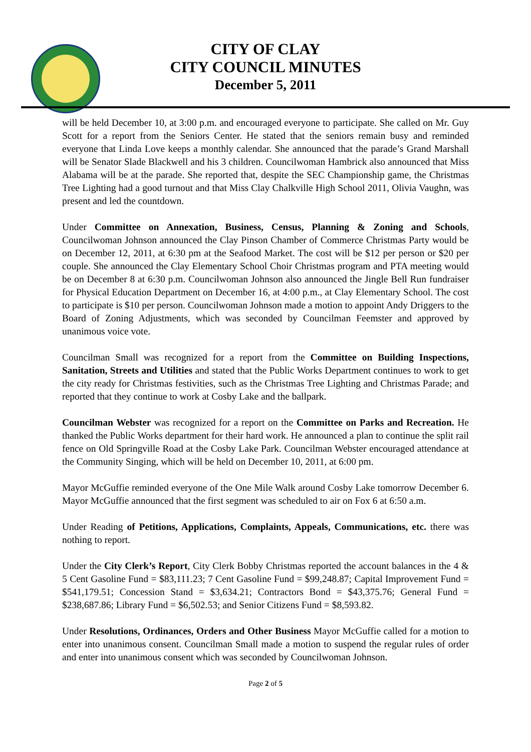CITY OF CLAY
CITY COUNCIL MINUTES
December 5, 2011
will be held December 10, at 3:00 p.m. and encouraged everyone to participate. She called on Mr. Guy Scott for a report from the Seniors Center. He stated that the seniors remain busy and reminded everyone that Linda Love keeps a monthly calendar. She announced that the parade’s Grand Marshall will be Senator Slade Blackwell and his 3 children. Councilwoman Hambrick also announced that Miss Alabama will be at the parade. She reported that, despite the SEC Championship game, the Christmas Tree Lighting had a good turnout and that Miss Clay Chalkville High School 2011, Olivia Vaughn, was present and led the countdown.
Under Committee on Annexation, Business, Census, Planning & Zoning and Schools, Councilwoman Johnson announced the Clay Pinson Chamber of Commerce Christmas Party would be on December 12, 2011, at 6:30 pm at the Seafood Market. The cost will be $12 per person or $20 per couple. She announced the Clay Elementary School Choir Christmas program and PTA meeting would be on December 8 at 6:30 p.m. Councilwoman Johnson also announced the Jingle Bell Run fundraiser for Physical Education Department on December 16, at 4:00 p.m., at Clay Elementary School. The cost to participate is $10 per person. Councilwoman Johnson made a motion to appoint Andy Driggers to the Board of Zoning Adjustments, which was seconded by Councilman Feemster and approved by unanimous voice vote.
Councilman Small was recognized for a report from the Committee on Building Inspections, Sanitation, Streets and Utilities and stated that the Public Works Department continues to work to get the city ready for Christmas festivities, such as the Christmas Tree Lighting and Christmas Parade; and reported that they continue to work at Cosby Lake and the ballpark.
Councilman Webster was recognized for a report on the Committee on Parks and Recreation. He thanked the Public Works department for their hard work. He announced a plan to continue the split rail fence on Old Springville Road at the Cosby Lake Park. Councilman Webster encouraged attendance at the Community Singing, which will be held on December 10, 2011, at 6:00 pm.
Mayor McGuffie reminded everyone of the One Mile Walk around Cosby Lake tomorrow December 6. Mayor McGuffie announced that the first segment was scheduled to air on Fox 6 at 6:50 a.m.
Under Reading of Petitions, Applications, Complaints, Appeals, Communications, etc. there was nothing to report.
Under the City Clerk’s Report, City Clerk Bobby Christmas reported the account balances in the 4 & 5 Cent Gasoline Fund = $83,111.23; 7 Cent Gasoline Fund = $99,248.87; Capital Improvement Fund = $541,179.51; Concession Stand = $3,634.21; Contractors Bond = $43,375.76; General Fund = $238,687.86; Library Fund = $6,502.53; and Senior Citizens Fund = $8,593.82.
Under Resolutions, Ordinances, Orders and Other Business Mayor McGuffie called for a motion to enter into unanimous consent. Councilman Small made a motion to suspend the regular rules of order and enter into unanimous consent which was seconded by Councilwoman Johnson.
Page 2 of 5